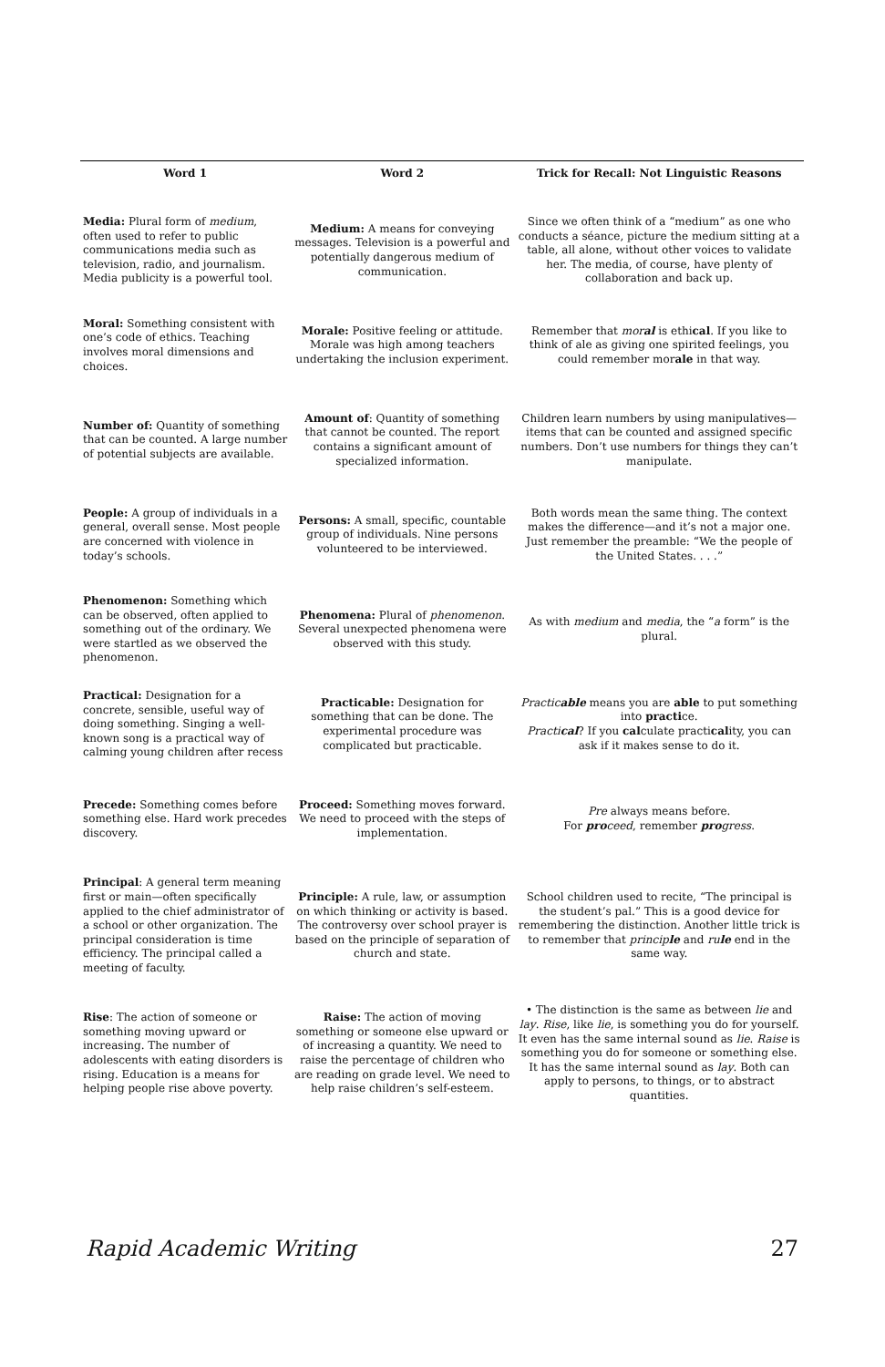| Word 1 | Word 2 | Trick for Recall: Not Linguistic Reasons |
| --- | --- | --- |
| Media: Plural form of medium , often used to refer to public communications media such as television, radio, and journalism. Media publicity is a powerful tool. | Medium: A means for conveying messages. Television is a powerful and potentially dangerous medium of communication. | Since we often think of a “medium” as one who conducts a séance, picture the medium sitting at a table, all alone, without other voices to validate her. The media, of course, have plenty of collaboration and back up. |
| Moral: Something consistent with one’s code of ethics. Teaching involves moral dimensions and choices. | Morale: Positive feeling or attitude. Morale was high among teachers undertaking the inclusion experiment. | Remember that mor al is ethi cal . If you like to think of ale as giving one spirited feelings, you could remember mor ale in that way. |
| Number of: Quantity of something that can be counted. A large number of potential subjects are available. | Amount of : Quantity of something that cannot be counted. The report contains a significant amount of specialized information. | Children learn numbers by using manipulatives—items that can be counted and assigned specific numbers. Don’t use numbers for things they can’t manipulate. |
| People: A group of individuals in a general, overall sense. Most people are concerned with violence in today’s schools. | Persons: A small, specific, countable group of individuals. Nine persons volunteered to be interviewed. | Both words mean the same thing. The context makes the difference—and it’s not a major one. Just remember the preamble: “We the people of the United States. . . .” |
| Phenomenon: Something which can be observed, often applied to something out of the ordinary. We were startled as we observed the phenomenon. | Phenomena: Plural of phenomenon . Several unexpected phenomena were observed with this study. | As with medium and media , the “ a form” is the plural. |
| Practical: Designation for a concrete, sensible, useful way of doing something. Singing a well-known song is a practical way of calming young children after recess | Practicable: Designation for something that can be done. The experimental procedure was complicated but practicable. | Practic able means you are able to put something into practi ce. Practi cal ? If you cal culate practi cal ity, you can ask if it makes sense to do it. |
| Precede: Something comes before something else. Hard work precedes discovery. | Proceed: Something moves forward. We need to proceed with the steps of implementation. | Pre always means before. For pro ceed , remember pro gress . |
| Principal : A general term meaning first or main—often specifically applied to the chief administrator of a school or other organization. The principal consideration is time efficiency. The principal called a meeting of faculty. | Principle: A rule, law, or assumption on which thinking or activity is based. The controversy over school prayer is based on the principle of separation of church and state. | School children used to recite, “The principal is the student’s pal.” This is a good device for remembering the distinction. Another little trick is to remember that princip le and ru le end in the same way. |
| Rise : The action of someone or something moving upward or increasing. The number of adolescents with eating disorders is rising. Education is a means for helping people rise above poverty. | Raise: The action of moving something or someone else upward or of increasing a quantity. We need to raise the percentage of children who are reading on grade level. We need to help raise children’s self-esteem. | • The distinction is the same as between lie and lay . Rise , like lie , is something you do for yourself. It even has the same internal sound as lie . Raise is something you do for someone or something else. It has the same internal sound as lay . Both can apply to persons, to things, or to abstract quantities. |
Rapid Academic Writing 27